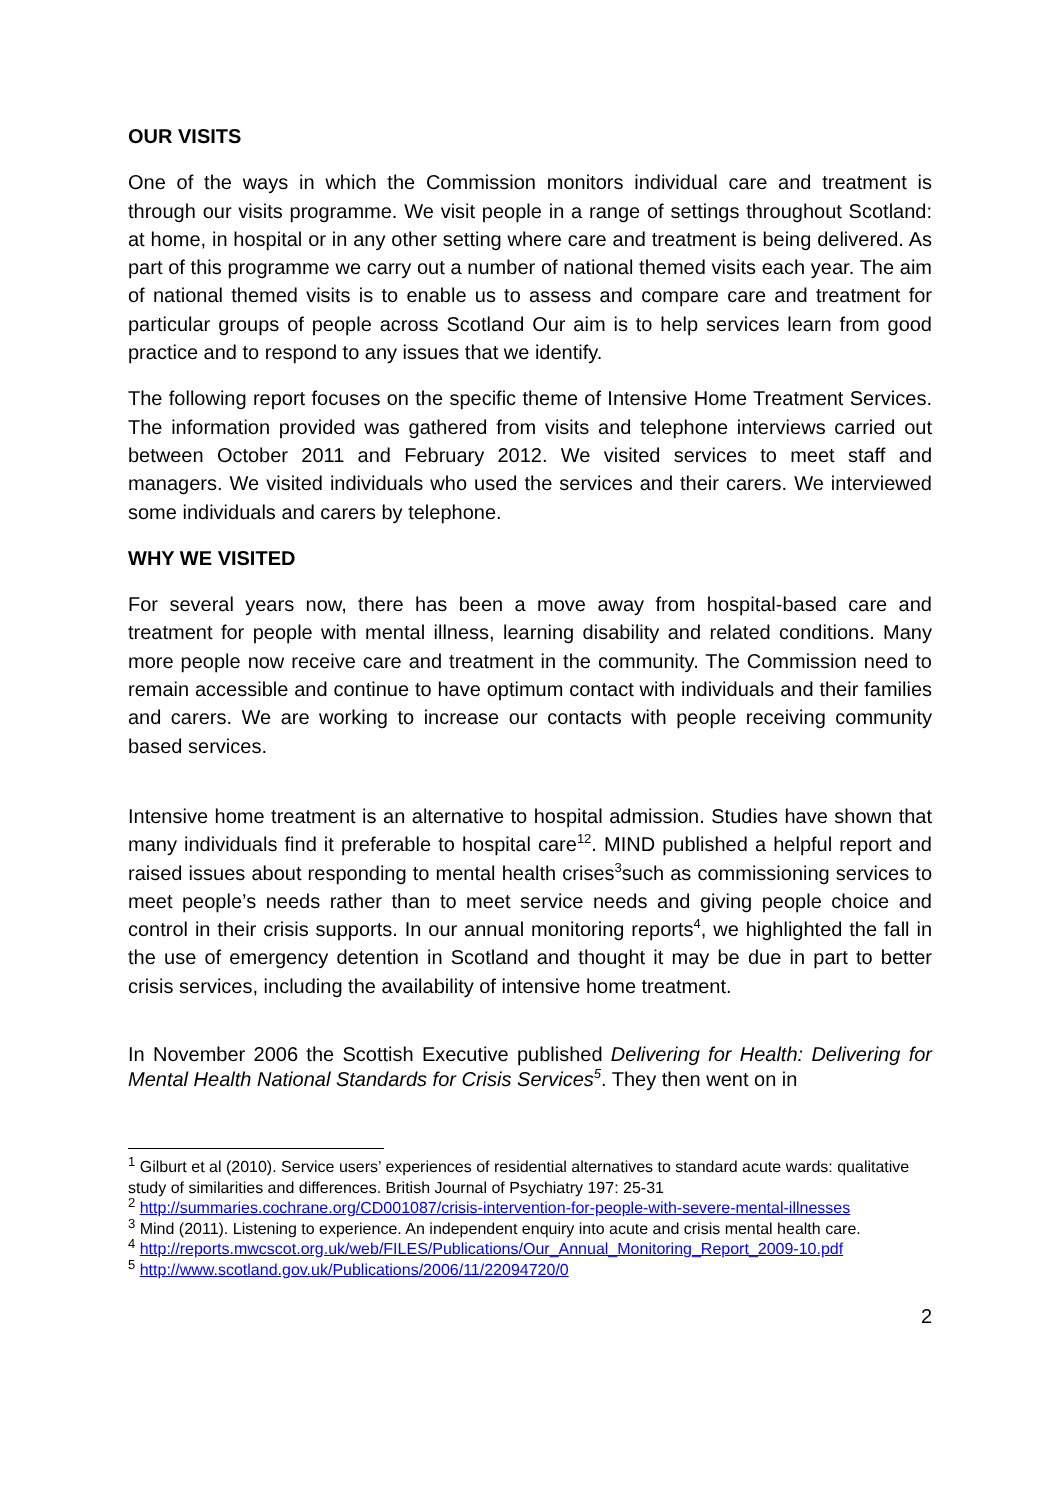OUR VISITS
One of the ways in which the Commission monitors individual care and treatment is through our visits programme. We visit people in a range of settings throughout Scotland: at home, in hospital or in any other setting where care and treatment is being delivered. As part of this programme we carry out a number of national themed visits each year. The aim of national themed visits is to enable us to assess and compare care and treatment for particular groups of people across Scotland Our aim is to help services learn from good practice and to respond to any issues that we identify.
The following report focuses on the specific theme of Intensive Home Treatment Services. The information provided was gathered from visits and telephone interviews carried out between October 2011 and February 2012. We visited services to meet staff and managers. We visited individuals who used the services and their carers. We interviewed some individuals and carers by telephone.
WHY WE VISITED
For several years now, there has been a move away from hospital-based care and treatment for people with mental illness, learning disability and related conditions. Many more people now receive care and treatment in the community. The Commission need to remain accessible and continue to have optimum contact with individuals and their families and carers. We are working to increase our contacts with people receiving community based services.
Intensive home treatment is an alternative to hospital admission. Studies have shown that many individuals find it preferable to hospital care<sup>12</sup>. MIND published a helpful report and raised issues about responding to mental health crises<sup>3</sup>such as commissioning services to meet people’s needs rather than to meet service needs and giving people choice and control in their crisis supports. In our annual monitoring reports<sup>4</sup>, we highlighted the fall in the use of emergency detention in Scotland and thought it may be due in part to better crisis services, including the availability of intensive home treatment.
In November 2006 the Scottish Executive published Delivering for Health: Delivering for Mental Health National Standards for Crisis Services<sup>5</sup>. They then went on in
<sup>1</sup> Gilburt et al (2010). Service users’ experiences of residential alternatives to standard acute wards: qualitative study of similarities and differences. British Journal of Psychiatry 197: 25-31
<sup>2</sup> http://summaries.cochrane.org/CD001087/crisis-intervention-for-people-with-severe-mental-illnesses
<sup>3</sup> Mind (2011). Listening to experience. An independent enquiry into acute and crisis mental health care.
<sup>4</sup> http://reports.mwcscot.org.uk/web/FILES/Publications/Our_Annual_Monitoring_Report_2009-10.pdf
<sup>5</sup> http://www.scotland.gov.uk/Publications/2006/11/22094720/0
2